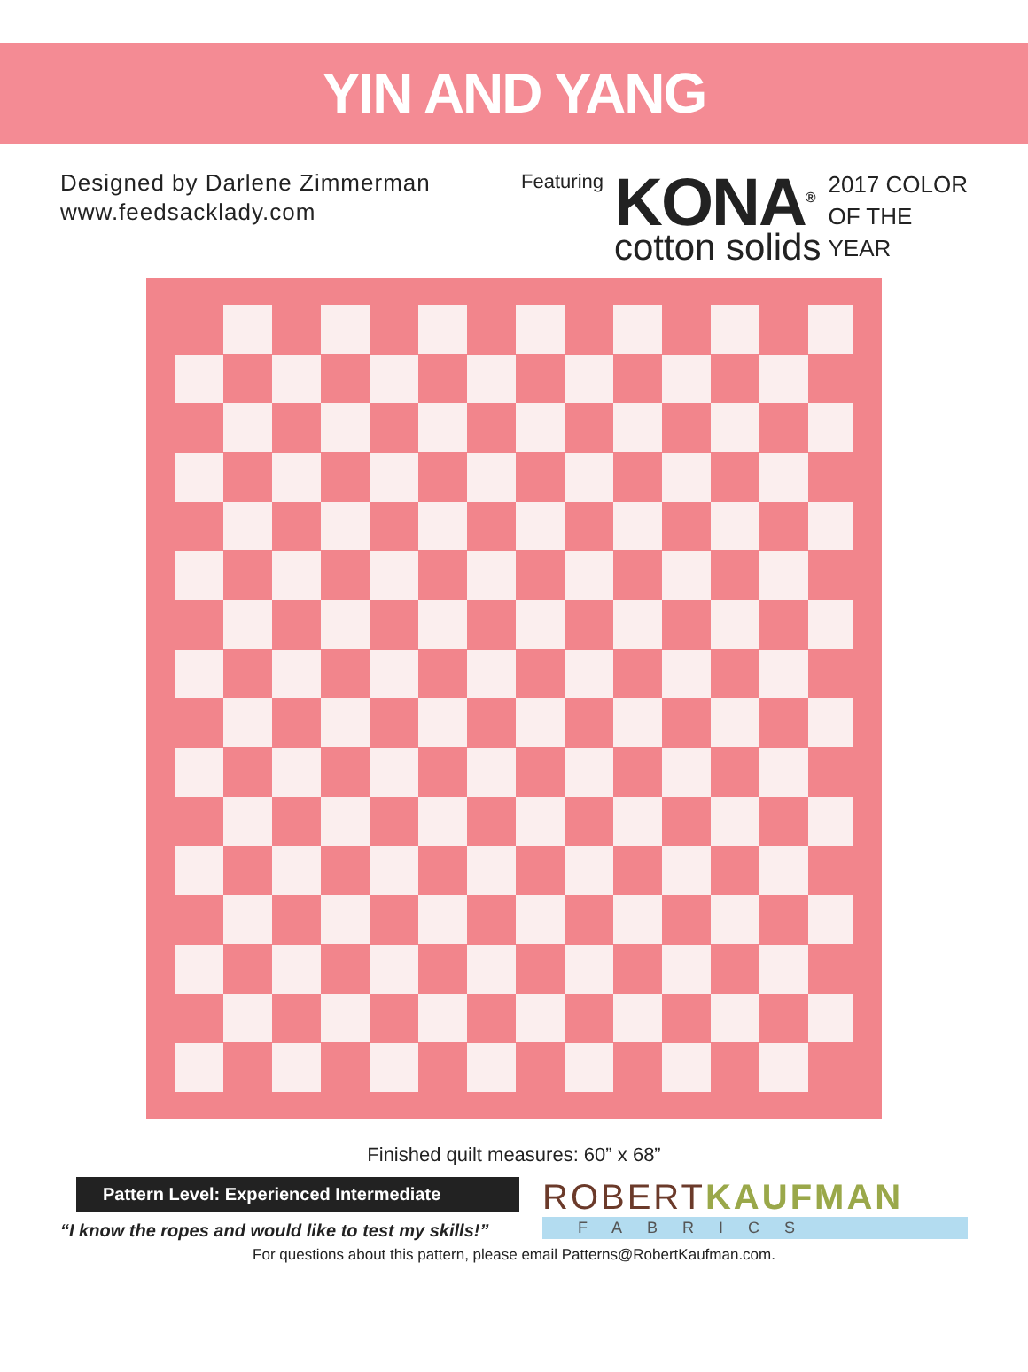YIN AND YANG
Designed by Darlene Zimmerman
www.feedsacklady.com
Featuring
KONA<sup>®</sup>
cotton solids
2017 COLOR
OF THE
YEAR
Finished quilt measures: 60” x 68”
Pattern Level: Experienced Intermediate
“I know the ropes and would like to test my skills!”
ROBERTKAUFMAN
FABRICS
For questions about this pattern, please email Patterns@RobertKaufman.com.